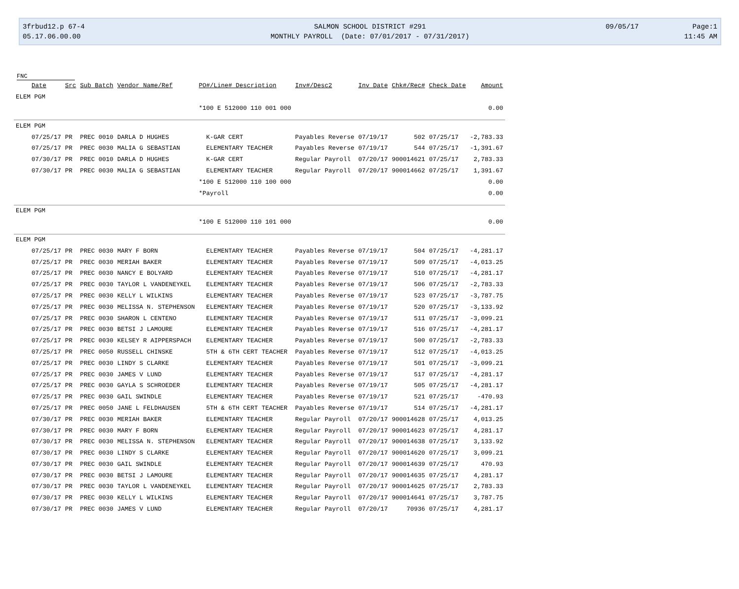3frbud12.p 67-4
05.17.06.00.00
SALMON SCHOOL DISTRICT #291
MONTHLY PAYROLL (Date: 07/01/2017 - 07/31/2017)
09/05/17 Page:1
11:45 AM
FNC
| Date | Src | Sub Batch | Vendor Name/Ref | PO#/Line# Description | Inv#/Desc2 | Inv Date | Chk#/Rec# | Check Date | Amount |
| --- | --- | --- | --- | --- | --- | --- | --- | --- | --- |
| ELEM PGM | | | | | | | | | |
| | | | | *100 E 512000 110 001 000 | | | | | 0.00 |
| ELEM PGM | | | | | | | | | |
| 07/25/17 | PR | PREC 0010 | DARLA D HUGHES | K-GAR CERT | Payables Reverse | 07/19/17 | 502 | 07/25/17 | -2,783.33 |
| 07/25/17 | PR | PREC 0030 | MALIA G SEBASTIAN | ELEMENTARY TEACHER | Payables Reverse | 07/19/17 | 544 | 07/25/17 | -1,391.67 |
| 07/30/17 | PR | PREC 0010 | DARLA D HUGHES | K-GAR CERT | Regular Payroll | 07/20/17 | 900014621 | 07/25/17 | 2,783.33 |
| 07/30/17 | PR | PREC 0030 | MALIA G SEBASTIAN | ELEMENTARY TEACHER | Regular Payroll | 07/20/17 | 900014662 | 07/25/17 | 1,391.67 |
| | | | | *100 E 512000 110 100 000 | | | | | 0.00 |
| | | | | *Payroll | | | | | 0.00 |
| ELEM PGM | | | | | | | | | |
| | | | | *100 E 512000 110 101 000 | | | | | 0.00 |
| ELEM PGM | | | | | | | | | |
| 07/25/17 | PR | PREC 0030 | MARY F BORN | ELEMENTARY TEACHER | Payables Reverse | 07/19/17 | 504 | 07/25/17 | -4,281.17 |
| 07/25/17 | PR | PREC 0030 | MERIAH BAKER | ELEMENTARY TEACHER | Payables Reverse | 07/19/17 | 509 | 07/25/17 | -4,013.25 |
| 07/25/17 | PR | PREC 0030 | NANCY E BOLYARD | ELEMENTARY TEACHER | Payables Reverse | 07/19/17 | 510 | 07/25/17 | -4,281.17 |
| 07/25/17 | PR | PREC 0030 | TAYLOR L VANDENEYKEL | ELEMENTARY TEACHER | Payables Reverse | 07/19/17 | 506 | 07/25/17 | -2,783.33 |
| 07/25/17 | PR | PREC 0030 | KELLY L WILKINS | ELEMENTARY TEACHER | Payables Reverse | 07/19/17 | 523 | 07/25/17 | -3,787.75 |
| 07/25/17 | PR | PREC 0030 | MELISSA N. STEPHENSON | ELEMENTARY TEACHER | Payables Reverse | 07/19/17 | 520 | 07/25/17 | -3,133.92 |
| 07/25/17 | PR | PREC 0030 | SHARON L CENTENO | ELEMENTARY TEACHER | Payables Reverse | 07/19/17 | 511 | 07/25/17 | -3,099.21 |
| 07/25/17 | PR | PREC 0030 | BETSI J LAMOURE | ELEMENTARY TEACHER | Payables Reverse | 07/19/17 | 516 | 07/25/17 | -4,281.17 |
| 07/25/17 | PR | PREC 0030 | KELSEY R AIPPERSPACH | ELEMENTARY TEACHER | Payables Reverse | 07/19/17 | 500 | 07/25/17 | -2,783.33 |
| 07/25/17 | PR | PREC 0050 | RUSSELL CHINSKE | 5TH & 6TH CERT TEACHER | Payables Reverse | 07/19/17 | 512 | 07/25/17 | -4,013.25 |
| 07/25/17 | PR | PREC 0030 | LINDY S CLARKE | ELEMENTARY TEACHER | Payables Reverse | 07/19/17 | 501 | 07/25/17 | -3,099.21 |
| 07/25/17 | PR | PREC 0030 | JAMES V LUND | ELEMENTARY TEACHER | Payables Reverse | 07/19/17 | 517 | 07/25/17 | -4,281.17 |
| 07/25/17 | PR | PREC 0030 | GAYLA S SCHROEDER | ELEMENTARY TEACHER | Payables Reverse | 07/19/17 | 505 | 07/25/17 | -4,281.17 |
| 07/25/17 | PR | PREC 0030 | GAIL SWINDLE | ELEMENTARY TEACHER | Payables Reverse | 07/19/17 | 521 | 07/25/17 | -470.93 |
| 07/25/17 | PR | PREC 0050 | JANE L FELDHAUSEN | 5TH & 6TH CERT TEACHER | Payables Reverse | 07/19/17 | 514 | 07/25/17 | -4,281.17 |
| 07/30/17 | PR | PREC 0030 | MERIAH BAKER | ELEMENTARY TEACHER | Regular Payroll | 07/20/17 | 900014628 | 07/25/17 | 4,013.25 |
| 07/30/17 | PR | PREC 0030 | MARY F BORN | ELEMENTARY TEACHER | Regular Payroll | 07/20/17 | 900014623 | 07/25/17 | 4,281.17 |
| 07/30/17 | PR | PREC 0030 | MELISSA N. STEPHENSON | ELEMENTARY TEACHER | Regular Payroll | 07/20/17 | 900014638 | 07/25/17 | 3,133.92 |
| 07/30/17 | PR | PREC 0030 | LINDY S CLARKE | ELEMENTARY TEACHER | Regular Payroll | 07/20/17 | 900014620 | 07/25/17 | 3,099.21 |
| 07/30/17 | PR | PREC 0030 | GAIL SWINDLE | ELEMENTARY TEACHER | Regular Payroll | 07/20/17 | 900014639 | 07/25/17 | 470.93 |
| 07/30/17 | PR | PREC 0030 | BETSI J LAMOURE | ELEMENTARY TEACHER | Regular Payroll | 07/20/17 | 900014635 | 07/25/17 | 4,281.17 |
| 07/30/17 | PR | PREC 0030 | TAYLOR L VANDENEYKEL | ELEMENTARY TEACHER | Regular Payroll | 07/20/17 | 900014625 | 07/25/17 | 2,783.33 |
| 07/30/17 | PR | PREC 0030 | KELLY L WILKINS | ELEMENTARY TEACHER | Regular Payroll | 07/20/17 | 900014641 | 07/25/17 | 3,787.75 |
| 07/30/17 | PR | PREC 0030 | JAMES V LUND | ELEMENTARY TEACHER | Regular Payroll | 07/20/17 | 70936 | 07/25/17 | 4,281.17 |